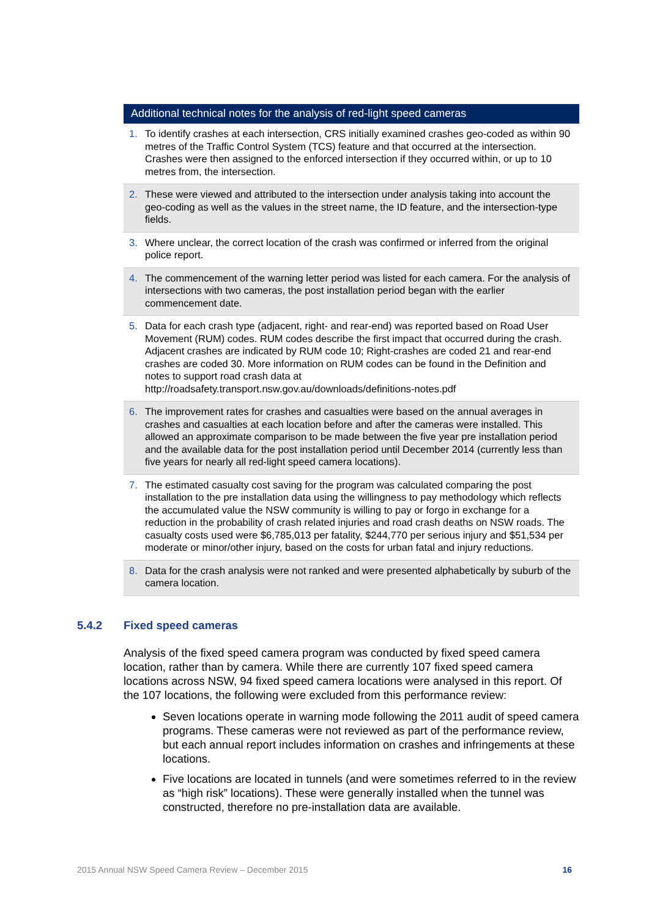Additional technical notes for the analysis of red-light speed cameras
1. To identify crashes at each intersection, CRS initially examined crashes geo-coded as within 90 metres of the Traffic Control System (TCS) feature and that occurred at the intersection. Crashes were then assigned to the enforced intersection if they occurred within, or up to 10 metres from, the intersection.
2. These were viewed and attributed to the intersection under analysis taking into account the geo-coding as well as the values in the street name, the ID feature, and the intersection-type fields.
3. Where unclear, the correct location of the crash was confirmed or inferred from the original police report.
4. The commencement of the warning letter period was listed for each camera. For the analysis of intersections with two cameras, the post installation period began with the earlier commencement date.
5. Data for each crash type (adjacent, right- and rear-end) was reported based on Road User Movement (RUM) codes. RUM codes describe the first impact that occurred during the crash. Adjacent crashes are indicated by RUM code 10; Right-crashes are coded 21 and rear-end crashes are coded 30. More information on RUM codes can be found in the Definition and notes to support road crash data at http://roadsafety.transport.nsw.gov.au/downloads/definitions-notes.pdf
6. The improvement rates for crashes and casualties were based on the annual averages in crashes and casualties at each location before and after the cameras were installed. This allowed an approximate comparison to be made between the five year pre installation period and the available data for the post installation period until December 2014 (currently less than five years for nearly all red-light speed camera locations).
7. The estimated casualty cost saving for the program was calculated comparing the post installation to the pre installation data using the willingness to pay methodology which reflects the accumulated value the NSW community is willing to pay or forgo in exchange for a reduction in the probability of crash related injuries and road crash deaths on NSW roads. The casualty costs used were $6,785,013 per fatality, $244,770 per serious injury and $51,534 per moderate or minor/other injury, based on the costs for urban fatal and injury reductions.
8. Data for the crash analysis were not ranked and were presented alphabetically by suburb of the camera location.
5.4.2 Fixed speed cameras
Analysis of the fixed speed camera program was conducted by fixed speed camera location, rather than by camera. While there are currently 107 fixed speed camera locations across NSW, 94 fixed speed camera locations were analysed in this report. Of the 107 locations, the following were excluded from this performance review:
Seven locations operate in warning mode following the 2011 audit of speed camera programs. These cameras were not reviewed as part of the performance review, but each annual report includes information on crashes and infringements at these locations.
Five locations are located in tunnels (and were sometimes referred to in the review as “high risk” locations). These were generally installed when the tunnel was constructed, therefore no pre-installation data are available.
2015 Annual NSW Speed Camera Review – December 2015 16